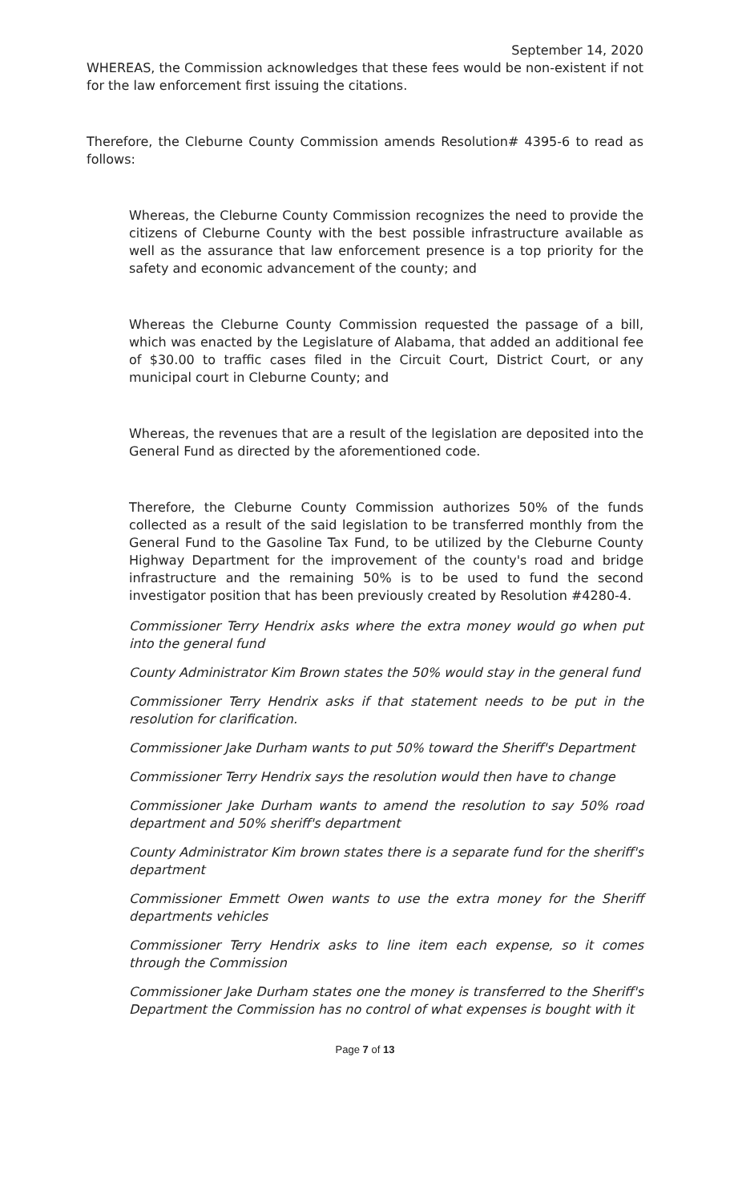September 14, 2020
WHEREAS, the Commission acknowledges that these fees would be non-existent if not for the law enforcement first issuing the citations.
Therefore, the Cleburne County Commission amends Resolution# 4395-6 to read as follows:
Whereas, the Cleburne County Commission recognizes the need to provide the citizens of Cleburne County with the best possible infrastructure available as well as the assurance that law enforcement presence is a top priority for the safety and economic advancement of the county; and
Whereas the Cleburne County Commission requested the passage of a bill, which was enacted by the Legislature of Alabama, that added an additional fee of $30.00 to traffic cases filed in the Circuit Court, District Court, or any municipal court in Cleburne County; and
Whereas, the revenues that are a result of the legislation are deposited into the General Fund as directed by the aforementioned code.
Therefore, the Cleburne County Commission authorizes 50% of the funds collected as a result of the said legislation to be transferred monthly from the General Fund to the Gasoline Tax Fund, to be utilized by the Cleburne County Highway Department for the improvement of the county's road and bridge infrastructure and the remaining 50% is to be used to fund the second investigator position that has been previously created by Resolution #4280-4.
Commissioner Terry Hendrix asks where the extra money would go when put into the general fund
County Administrator Kim Brown states the 50% would stay in the general fund
Commissioner Terry Hendrix asks if that statement needs to be put in the resolution for clarification.
Commissioner Jake Durham wants to put 50% toward the Sheriff's Department
Commissioner Terry Hendrix says the resolution would then have to change
Commissioner Jake Durham wants to amend the resolution to say 50% road department and 50% sheriff's department
County Administrator Kim brown states there is a separate fund for the sheriff's department
Commissioner Emmett Owen wants to use the extra money for the Sheriff departments vehicles
Commissioner Terry Hendrix asks to line item each expense, so it comes through the Commission
Commissioner Jake Durham states one the money is transferred to the Sheriff's Department the Commission has no control of what expenses is bought with it
Page 7 of 13